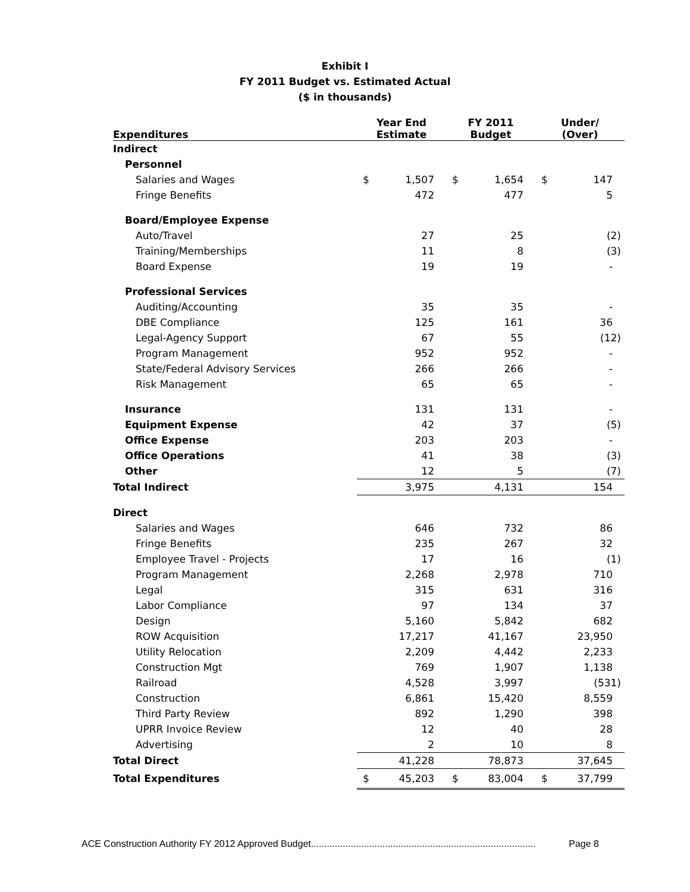Exhibit I
FY 2011 Budget vs. Estimated Actual
($ in thousands)
| Expenditures | Year End Estimate | | FY 2011 Budget | | Under/ (Over) | |
| --- | --- | --- | --- | --- | --- | --- |
| Indirect | | | | | | |
| Personnel | | | | | | |
| Salaries and Wages | $ | 1,507 | $ | 1,654 | $ | 147 |
| Fringe Benefits | | 472 | | 477 | | 5 |
| Board/Employee Expense | | | | | | |
| Auto/Travel | | 27 | | 25 | | (2) |
| Training/Memberships | | 11 | | 8 | | (3) |
| Board Expense | | 19 | | 19 | | - |
| Professional Services | | | | | | |
| Auditing/Accounting | | 35 | | 35 | | - |
| DBE Compliance | | 125 | | 161 | | 36 |
| Legal-Agency Support | | 67 | | 55 | | (12) |
| Program Management | | 952 | | 952 | | - |
| State/Federal Advisory Services | | 266 | | 266 | | - |
| Risk Management | | 65 | | 65 | | - |
| Insurance | | 131 | | 131 | | - |
| Equipment Expense | | 42 | | 37 | | (5) |
| Office Expense | | 203 | | 203 | | - |
| Office Operations | | 41 | | 38 | | (3) |
| Other | | 12 | | 5 | | (7) |
| Total Indirect | | 3,975 | | 4,131 | | 154 |
| Direct | | | | | | |
| Salaries and Wages | | 646 | | 732 | | 86 |
| Fringe Benefits | | 235 | | 267 | | 32 |
| Employee Travel - Projects | | 17 | | 16 | | (1) |
| Program Management | | 2,268 | | 2,978 | | 710 |
| Legal | | 315 | | 631 | | 316 |
| Labor Compliance | | 97 | | 134 | | 37 |
| Design | | 5,160 | | 5,842 | | 682 |
| ROW Acquisition | | 17,217 | | 41,167 | | 23,950 |
| Utility Relocation | | 2,209 | | 4,442 | | 2,233 |
| Construction Mgt | | 769 | | 1,907 | | 1,138 |
| Railroad | | 4,528 | | 3,997 | | (531) |
| Construction | | 6,861 | | 15,420 | | 8,559 |
| Third Party Review | | 892 | | 1,290 | | 398 |
| UPRR Invoice Review | | 12 | | 40 | | 28 |
| Advertising | | 2 | | 10 | | 8 |
| Total Direct | | 41,228 | | 78,873 | | 37,645 |
| Total Expenditures | $ | 45,203 | $ | 83,004 | $ | 37,799 |
ACE Construction Authority FY 2012 Approved Budget..................................................................................... Page 8